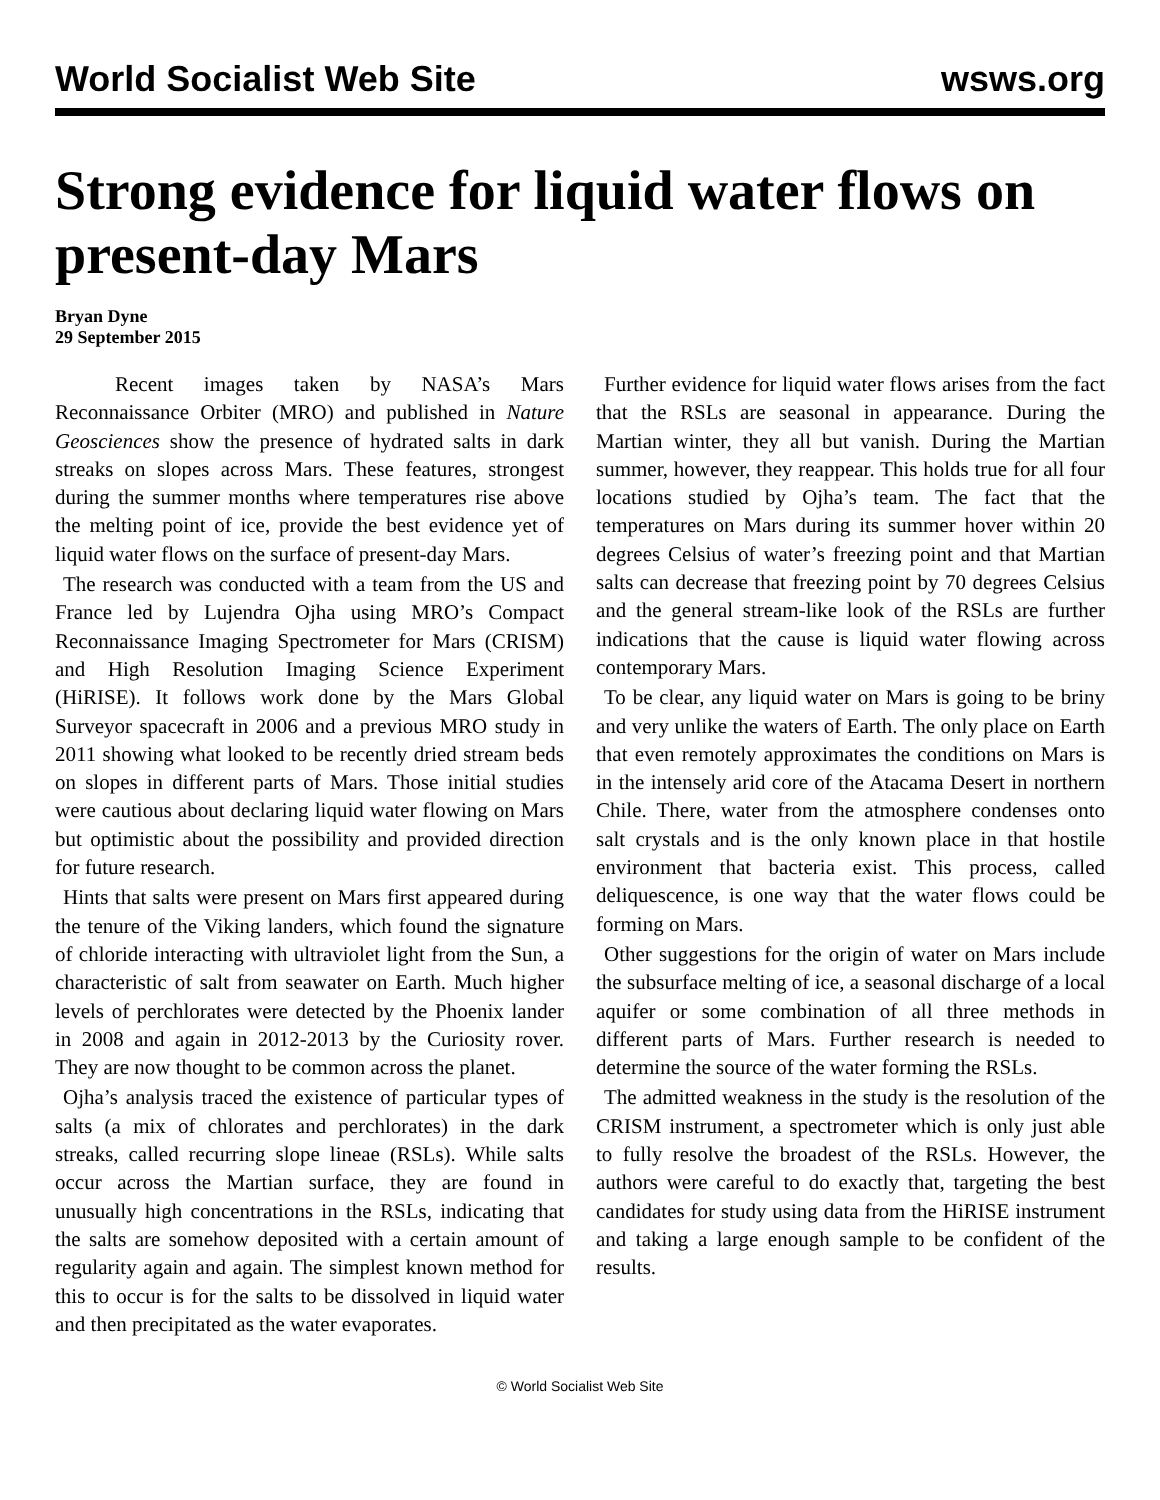World Socialist Web Site wsws.org
Strong evidence for liquid water flows on present-day Mars
Bryan Dyne
29 September 2015
Recent images taken by NASA’s Mars Reconnaissance Orbiter (MRO) and published in Nature Geosciences show the presence of hydrated salts in dark streaks on slopes across Mars. These features, strongest during the summer months where temperatures rise above the melting point of ice, provide the best evidence yet of liquid water flows on the surface of present-day Mars.
The research was conducted with a team from the US and France led by Lujendra Ojha using MRO’s Compact Reconnaissance Imaging Spectrometer for Mars (CRISM) and High Resolution Imaging Science Experiment (HiRISE). It follows work done by the Mars Global Surveyor spacecraft in 2006 and a previous MRO study in 2011 showing what looked to be recently dried stream beds on slopes in different parts of Mars. Those initial studies were cautious about declaring liquid water flowing on Mars but optimistic about the possibility and provided direction for future research.
Hints that salts were present on Mars first appeared during the tenure of the Viking landers, which found the signature of chloride interacting with ultraviolet light from the Sun, a characteristic of salt from seawater on Earth. Much higher levels of perchlorates were detected by the Phoenix lander in 2008 and again in 2012-2013 by the Curiosity rover. They are now thought to be common across the planet.
Ojha’s analysis traced the existence of particular types of salts (a mix of chlorates and perchlorates) in the dark streaks, called recurring slope lineae (RSLs). While salts occur across the Martian surface, they are found in unusually high concentrations in the RSLs, indicating that the salts are somehow deposited with a certain amount of regularity again and again. The simplest known method for this to occur is for the salts to be dissolved in liquid water and then precipitated as the water evaporates.
Further evidence for liquid water flows arises from the fact that the RSLs are seasonal in appearance. During the Martian winter, they all but vanish. During the Martian summer, however, they reappear. This holds true for all four locations studied by Ojha’s team. The fact that the temperatures on Mars during its summer hover within 20 degrees Celsius of water’s freezing point and that Martian salts can decrease that freezing point by 70 degrees Celsius and the general stream-like look of the RSLs are further indications that the cause is liquid water flowing across contemporary Mars.
To be clear, any liquid water on Mars is going to be briny and very unlike the waters of Earth. The only place on Earth that even remotely approximates the conditions on Mars is in the intensely arid core of the Atacama Desert in northern Chile. There, water from the atmosphere condenses onto salt crystals and is the only known place in that hostile environment that bacteria exist. This process, called deliquescence, is one way that the water flows could be forming on Mars.
Other suggestions for the origin of water on Mars include the subsurface melting of ice, a seasonal discharge of a local aquifer or some combination of all three methods in different parts of Mars. Further research is needed to determine the source of the water forming the RSLs.
The admitted weakness in the study is the resolution of the CRISM instrument, a spectrometer which is only just able to fully resolve the broadest of the RSLs. However, the authors were careful to do exactly that, targeting the best candidates for study using data from the HiRISE instrument and taking a large enough sample to be confident of the results.
© World Socialist Web Site